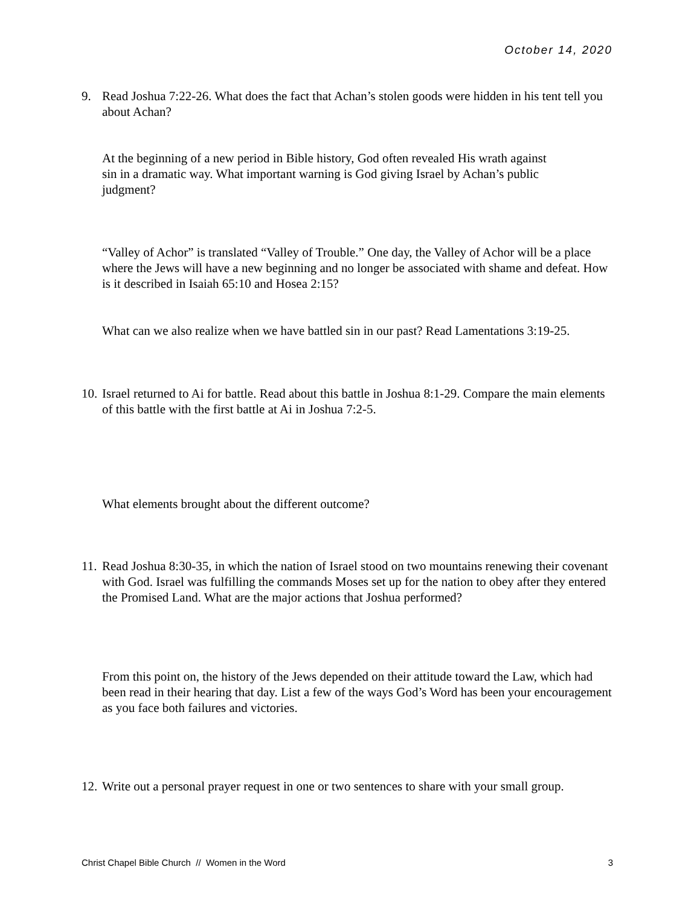October 14, 2020
9. Read Joshua 7:22-26. What does the fact that Achan’s stolen goods were hidden in his tent tell you about Achan?
At the beginning of a new period in Bible history, God often revealed His wrath against sin in a dramatic way. What important warning is God giving Israel by Achan’s public judgment?
“Valley of Achor” is translated “Valley of Trouble.” One day, the Valley of Achor will be a place where the Jews will have a new beginning and no longer be associated with shame and defeat. How is it described in Isaiah 65:10 and Hosea 2:15?
What can we also realize when we have battled sin in our past? Read Lamentations 3:19-25.
10. Israel returned to Ai for battle. Read about this battle in Joshua 8:1-29. Compare the main elements of this battle with the first battle at Ai in Joshua 7:2-5.
What elements brought about the different outcome?
11. Read Joshua 8:30-35, in which the nation of Israel stood on two mountains renewing their covenant with God. Israel was fulfilling the commands Moses set up for the nation to obey after they entered the Promised Land. What are the major actions that Joshua performed?
From this point on, the history of the Jews depended on their attitude toward the Law, which had been read in their hearing that day. List a few of the ways God’s Word has been your encouragement as you face both failures and victories.
12. Write out a personal prayer request in one or two sentences to share with your small group.
Christ Chapel Bible Church // Women in the Word 3